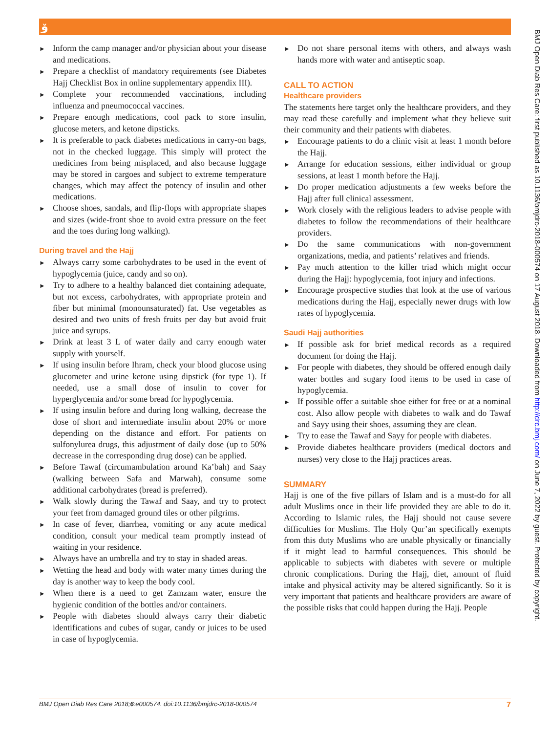ۆ
► Inform the camp manager and/or physician about your disease and medications.
► Prepare a checklist of mandatory requirements (see Diabetes Hajj Checklist Box in online supplementary appendix III).
► Complete your recommended vaccinations, including influenza and pneumococcal vaccines.
► Prepare enough medications, cool pack to store insulin, glucose meters, and ketone dipsticks.
► It is preferable to pack diabetes medications in carry-on bags, not in the checked luggage. This simply will protect the medicines from being misplaced, and also because luggage may be stored in cargoes and subject to extreme temperature changes, which may affect the potency of insulin and other medications.
► Choose shoes, sandals, and flip-flops with appropriate shapes and sizes (wide-front shoe to avoid extra pressure on the feet and the toes during long walking).
During travel and the Hajj
► Always carry some carbohydrates to be used in the event of hypoglycemia (juice, candy and so on).
► Try to adhere to a healthy balanced diet containing adequate, but not excess, carbohydrates, with appropriate protein and fiber but minimal (monounsaturated) fat. Use vegetables as desired and two units of fresh fruits per day but avoid fruit juice and syrups.
► Drink at least 3 L of water daily and carry enough water supply with yourself.
► If using insulin before Ihram, check your blood glucose using glucometer and urine ketone using dipstick (for type 1). If needed, use a small dose of insulin to cover for hyperglycemia and/or some bread for hypoglycemia.
► If using insulin before and during long walking, decrease the dose of short and intermediate insulin about 20% or more depending on the distance and effort. For patients on sulfonylurea drugs, this adjustment of daily dose (up to 50% decrease in the corresponding drug dose) can be applied.
► Before Tawaf (circumambulation around Ka’bah) and Saay (walking between Safa and Marwah), consume some additional carbohydrates (bread is preferred).
► Walk slowly during the Tawaf and Saay, and try to protect your feet from damaged ground tiles or other pilgrims.
► In case of fever, diarrhea, vomiting or any acute medical condition, consult your medical team promptly instead of waiting in your residence.
► Always have an umbrella and try to stay in shaded areas.
► Wetting the head and body with water many times during the day is another way to keep the body cool.
► When there is a need to get Zamzam water, ensure the hygienic condition of the bottles and/or containers.
► People with diabetes should always carry their diabetic identifications and cubes of sugar, candy or juices to be used in case of hypoglycemia.
► Do not share personal items with others, and always wash hands more with water and antiseptic soap.
CALL TO ACTION
Healthcare providers
The statements here target only the healthcare providers, and they may read these carefully and implement what they believe suit their community and their patients with diabetes.
► Encourage patients to do a clinic visit at least 1 month before the Hajj.
► Arrange for education sessions, either individual or group sessions, at least 1 month before the Hajj.
► Do proper medication adjustments a few weeks before the Hajj after full clinical assessment.
► Work closely with the religious leaders to advise people with diabetes to follow the recommendations of their healthcare providers.
► Do the same communications with non-government organizations, media, and patients’ relatives and friends.
► Pay much attention to the killer triad which might occur during the Hajj: hypoglycemia, foot injury and infections.
► Encourage prospective studies that look at the use of various medications during the Hajj, especially newer drugs with low rates of hypoglycemia.
Saudi Hajj authorities
► If possible ask for brief medical records as a required document for doing the Hajj.
► For people with diabetes, they should be offered enough daily water bottles and sugary food items to be used in case of hypoglycemia.
► If possible offer a suitable shoe either for free or at a nominal cost. Also allow people with diabetes to walk and do Tawaf and Sayy using their shoes, assuming they are clean.
► Try to ease the Tawaf and Sayy for people with diabetes.
► Provide diabetes healthcare providers (medical doctors and nurses) very close to the Hajj practices areas.
SUMMARY
Hajj is one of the five pillars of Islam and is a must-do for all adult Muslims once in their life provided they are able to do it. According to Islamic rules, the Hajj should not cause severe difficulties for Muslims. The Holy Qur’an specifically exempts from this duty Muslims who are unable physically or financially if it might lead to harmful consequences. This should be applicable to subjects with diabetes with severe or multiple chronic complications. During the Hajj, diet, amount of fluid intake and physical activity may be altered significantly. So it is very important that patients and healthcare providers are aware of the possible risks that could happen during the Hajj. People
BMJ Open Diab Res Care 2018;6:e000574. doi:10.1136/bmjdrc-2018-000574 7
BMJ Open Diab Res Care: first published as 10.1136/bmjdrc-2018-000574 on 17 August 2018. Downloaded from http://drc.bmj.com/ on June 7, 2022 by guest. Protected by copyright.